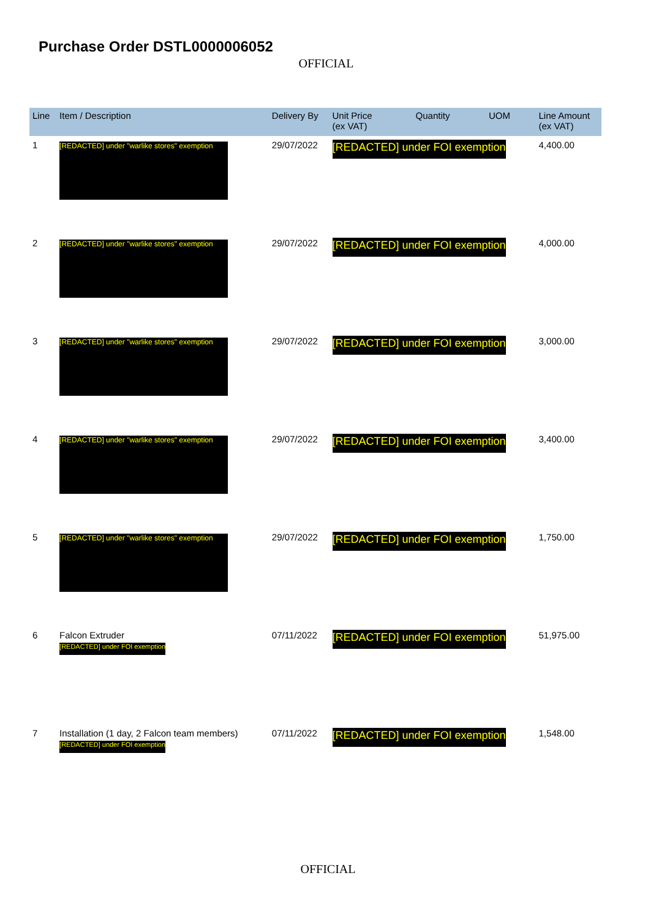Purchase Order DSTL0000006052
OFFICIAL
| Line | Item / Description | Delivery By | Unit Price (ex VAT) | Quantity | UOM | Line Amount (ex VAT) |
| --- | --- | --- | --- | --- | --- | --- |
| 1 | [REDACTED] under "warlike stores" exemption | 29/07/2022 | [REDACTED] under FOI exemption | | | 4,400.00 |
| 2 | [REDACTED] under "warlike stores" exemption | 29/07/2022 | [REDACTED] under FOI exemption | | | 4,000.00 |
| 3 | [REDACTED] under "warlike stores" exemption | 29/07/2022 | [REDACTED] under FOI exemption | | | 3,000.00 |
| 4 | [REDACTED] under "warlike stores" exemption | 29/07/2022 | [REDACTED] under FOI exemption | | | 3,400.00 |
| 5 | [REDACTED] under "warlike stores" exemption | 29/07/2022 | [REDACTED] under FOI exemption | | | 1,750.00 |
| 6 | Falcon Extruder [REDACTED] under FOI exemption | 07/11/2022 | [REDACTED] under FOI exemption | | | 51,975.00 |
| 7 | Installation (1 day, 2 Falcon team members) [REDACTED] under FOI exemption | 07/11/2022 | [REDACTED] under FOI exemption | | | 1,548.00 |
OFFICIAL